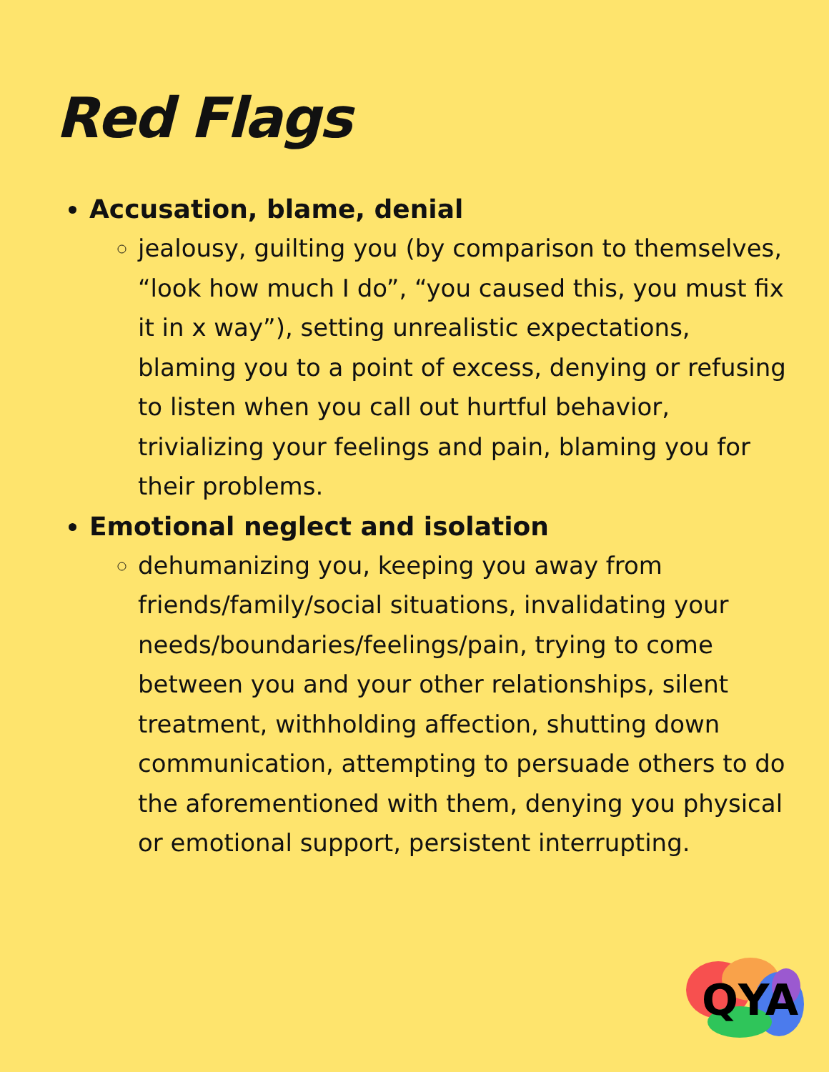Red Flags
Accusation, blame, denial
jealousy, guilting you (by comparison to themselves, “look how much I do”, “you caused this, you must fix it in x way”), setting unrealistic expectations, blaming you to a point of excess, denying or refusing to listen when you call out hurtful behavior, trivializing your feelings and pain, blaming you for their problems.
Emotional neglect and isolation
dehumanizing you, keeping you away from friends/family/social situations, invalidating your needs/boundaries/feelings/pain, trying to come between you and your other relationships, silent treatment, withholding affection, shutting down communication, attempting to persuade others to do the aforementioned with them, denying you physical or emotional support, persistent interrupting.
QYA